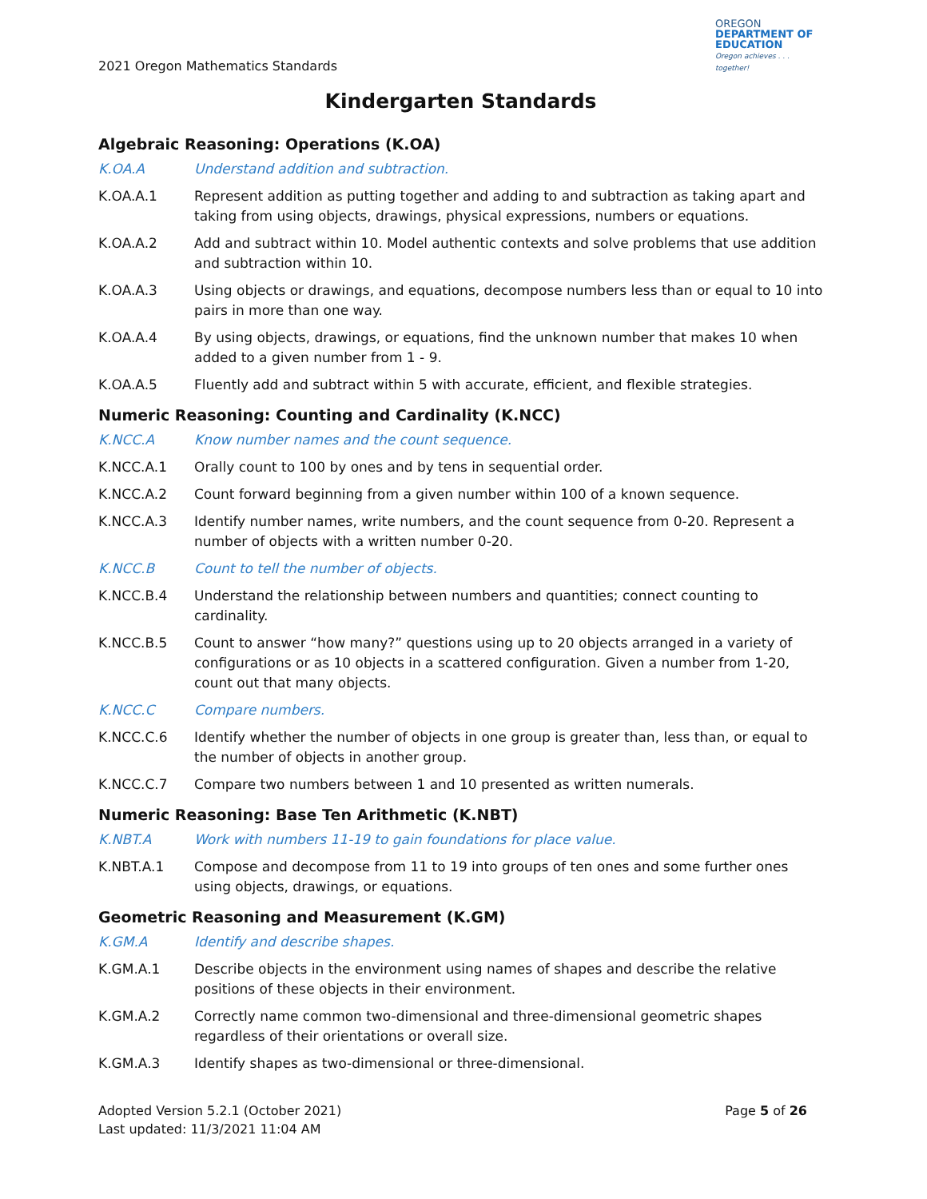2021 Oregon Mathematics Standards
OREGON
DEPARTMENT OF
EDUCATION
Oregon achieves . . . together!
Kindergarten Standards
Algebraic Reasoning: Operations (K.OA)
K.OA.A Understand addition and subtraction.
K.OA.A.1 Represent addition as putting together and adding to and subtraction as taking apart and taking from using objects, drawings, physical expressions, numbers or equations.
K.OA.A.2 Add and subtract within 10. Model authentic contexts and solve problems that use addition and subtraction within 10.
K.OA.A.3 Using objects or drawings, and equations, decompose numbers less than or equal to 10 into pairs in more than one way.
K.OA.A.4 By using objects, drawings, or equations, find the unknown number that makes 10 when added to a given number from 1 - 9.
K.OA.A.5 Fluently add and subtract within 5 with accurate, efficient, and flexible strategies.
Numeric Reasoning: Counting and Cardinality (K.NCC)
K.NCC.A Know number names and the count sequence.
K.NCC.A.1 Orally count to 100 by ones and by tens in sequential order.
K.NCC.A.2 Count forward beginning from a given number within 100 of a known sequence.
K.NCC.A.3 Identify number names, write numbers, and the count sequence from 0-20. Represent a number of objects with a written number 0-20.
K.NCC.B Count to tell the number of objects.
K.NCC.B.4 Understand the relationship between numbers and quantities; connect counting to cardinality.
K.NCC.B.5 Count to answer “how many?” questions using up to 20 objects arranged in a variety of configurations or as 10 objects in a scattered configuration. Given a number from 1-20, count out that many objects.
K.NCC.C Compare numbers.
K.NCC.C.6 Identify whether the number of objects in one group is greater than, less than, or equal to the number of objects in another group.
K.NCC.C.7 Compare two numbers between 1 and 10 presented as written numerals.
Numeric Reasoning: Base Ten Arithmetic (K.NBT)
K.NBT.A Work with numbers 11-19 to gain foundations for place value.
K.NBT.A.1 Compose and decompose from 11 to 19 into groups of ten ones and some further ones using objects, drawings, or equations.
Geometric Reasoning and Measurement (K.GM)
K.GM.A Identify and describe shapes.
K.GM.A.1 Describe objects in the environment using names of shapes and describe the relative positions of these objects in their environment.
K.GM.A.2 Correctly name common two-dimensional and three-dimensional geometric shapes regardless of their orientations or overall size.
K.GM.A.3 Identify shapes as two-dimensional or three-dimensional.
Adopted Version 5.2.1 (October 2021)
Last updated: 11/3/2021 11:04 AM
Page 5 of 26